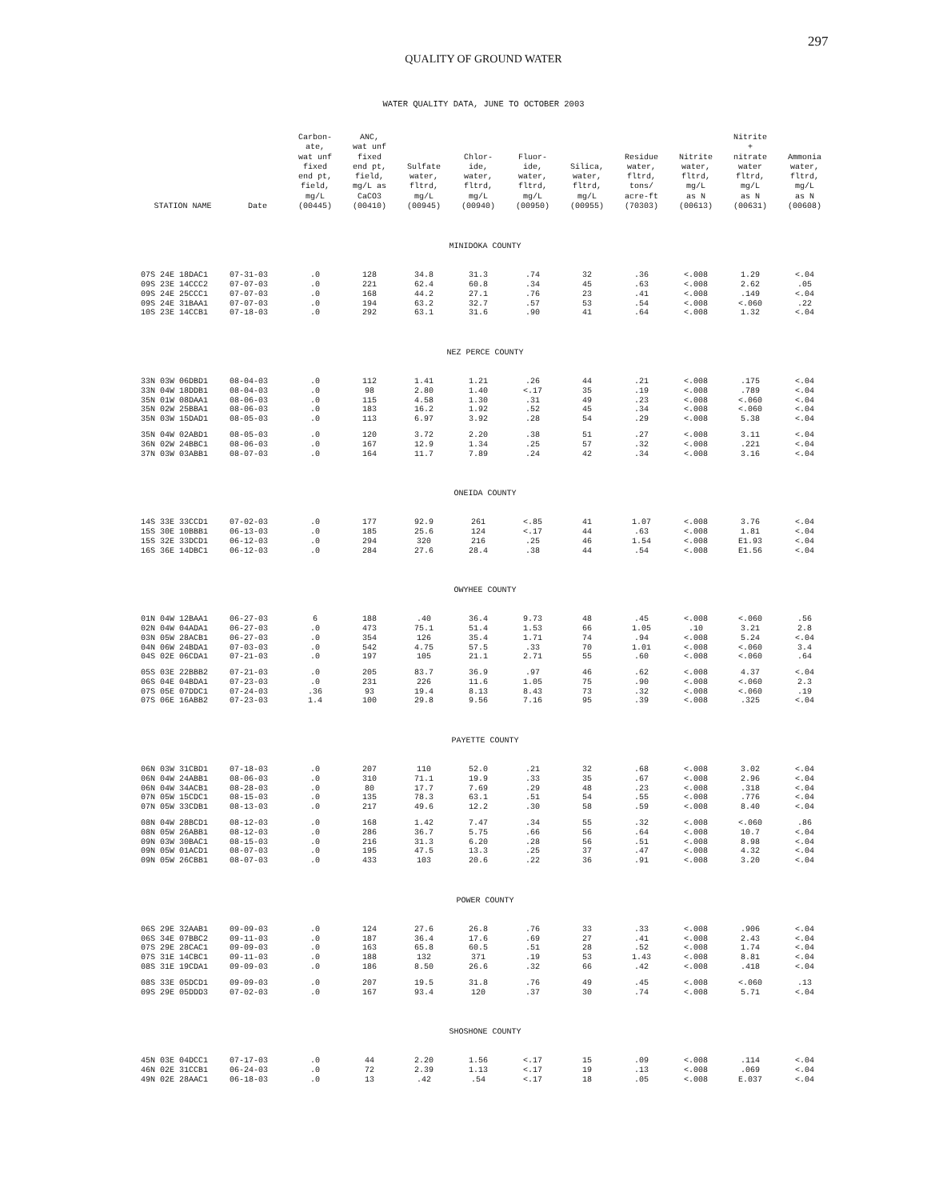297
QUALITY OF GROUND WATER
WATER QUALITY DATA, JUNE TO OCTOBER 2003
| STATION NAME | Date | Carbon- ate, wat unf fixed end pt, field, mg/L (00445) | ANC, wat unf fixed end pt, field, mg/L as CaCO3 (00410) | Sulfate water, fltrd, mg/L (00945) | Chlor- ide, water, fltrd, mg/L (00940) | Fluor- ide, water, fltrd, mg/L (00950) | Silica, water, fltrd, mg/L (00955) | Residue water, fltrd, tons/ acre-ft (70303) | Nitrite water, fltrd, mg/L as N (00613) | Nitrite + nitrate water fltrd, mg/L as N (00631) | Ammonia water, fltrd, mg/L as N (00608) |
| --- | --- | --- | --- | --- | --- | --- | --- | --- | --- | --- | --- |
| MINIDOKA COUNTY | | | | | | | | | | | |
| 07S 24E 18DAC1 | 07-31-03 | .0 | 128 | 34.8 | 31.3 | .74 | 32 | .36 | <.008 | 1.29 | <.04 |
| 09S 23E 14CCC2 | 07-07-03 | .0 | 221 | 62.4 | 60.8 | .34 | 45 | .63 | <.008 | 2.62 | .05 |
| 09S 24E 25CCC1 | 07-07-03 | .0 | 168 | 44.2 | 27.1 | .76 | 23 | .41 | <.008 | .149 | <.04 |
| 09S 24E 31BAA1 | 07-07-03 | .0 | 194 | 63.2 | 32.7 | .57 | 53 | .54 | <.008 | <.060 | .22 |
| 10S 23E 14CCB1 | 07-18-03 | .0 | 292 | 63.1 | 31.6 | .90 | 41 | .64 | <.008 | 1.32 | <.04 |
| NEZ PERCE COUNTY | | | | | | | | | | | |
| 33N 03W 06DBD1 | 08-04-03 | .0 | 112 | 1.41 | 1.21 | .26 | 44 | .21 | <.008 | .175 | <.04 |
| 33N 04W 18DDB1 | 08-04-03 | .0 | 98 | 2.80 | 1.40 | <.17 | 35 | .19 | <.008 | .789 | <.04 |
| 35N 01W 08DAA1 | 08-06-03 | .0 | 115 | 4.58 | 1.30 | .31 | 49 | .23 | <.008 | <.060 | <.04 |
| 35N 02W 25BBA1 | 08-06-03 | .0 | 183 | 16.2 | 1.92 | .52 | 45 | .34 | <.008 | <.060 | <.04 |
| 35N 03W 15DAD1 | 08-05-03 | .0 | 113 | 6.97 | 3.92 | .28 | 54 | .29 | <.008 | 5.38 | <.04 |
| 35N 04W 02ABD1 | 08-05-03 | .0 | 120 | 3.72 | 2.20 | .38 | 51 | .27 | <.008 | 3.11 | <.04 |
| 36N 02W 24BBC1 | 08-06-03 | .0 | 167 | 12.9 | 1.34 | .25 | 57 | .32 | <.008 | .221 | <.04 |
| 37N 03W 03ABB1 | 08-07-03 | .0 | 164 | 11.7 | 7.89 | .24 | 42 | .34 | <.008 | 3.16 | <.04 |
| ONEIDA COUNTY | | | | | | | | | | | |
| 14S 33E 33CCD1 | 07-02-03 | .0 | 177 | 92.9 | 261 | <.85 | 41 | 1.07 | <.008 | 3.76 | <.04 |
| 15S 30E 10BBB1 | 06-13-03 | .0 | 185 | 25.6 | 124 | <.17 | 44 | .63 | <.008 | 1.81 | <.04 |
| 15S 32E 33DCD1 | 06-12-03 | .0 | 294 | 320 | 216 | .25 | 46 | 1.54 | <.008 | E1.93 | <.04 |
| 16S 36E 14DBC1 | 06-12-03 | .0 | 284 | 27.6 | 28.4 | .38 | 44 | .54 | <.008 | E1.56 | <.04 |
| OWYHEE COUNTY | | | | | | | | | | | |
| 01N 04W 12BAA1 | 06-27-03 | 6 | 188 | .40 | 36.4 | 9.73 | 48 | .45 | <.008 | <.060 | .56 |
| 02N 04W 04ADA1 | 06-27-03 | .0 | 473 | 75.1 | 51.4 | 1.53 | 66 | 1.05 | .10 | 3.21 | 2.8 |
| 03N 05W 28ACB1 | 06-27-03 | .0 | 354 | 126 | 35.4 | 1.71 | 74 | .94 | <.008 | 5.24 | <.04 |
| 04N 06W 24BDA1 | 07-03-03 | .0 | 542 | 4.75 | 57.5 | .33 | 70 | 1.01 | <.008 | <.060 | 3.4 |
| 04S 02E 06CDA1 | 07-21-03 | .0 | 197 | 105 | 21.1 | 2.71 | 55 | .60 | <.008 | <.060 | .64 |
| 05S 03E 22BBB2 | 07-21-03 | .0 | 205 | 83.7 | 36.9 | .97 | 46 | .62 | <.008 | 4.37 | <.04 |
| 06S 04E 04BDA1 | 07-23-03 | .0 | 231 | 226 | 11.6 | 1.05 | 75 | .90 | <.008 | <.060 | 2.3 |
| 07S 05E 07DDC1 | 07-24-03 | .36 | 93 | 19.4 | 8.13 | 8.43 | 73 | .32 | <.008 | <.060 | .19 |
| 07S 06E 16ABB2 | 07-23-03 | 1.4 | 100 | 29.8 | 9.56 | 7.16 | 95 | .39 | <.008 | .325 | <.04 |
| PAYETTE COUNTY | | | | | | | | | | | |
| 06N 03W 31CBD1 | 07-18-03 | .0 | 207 | 110 | 52.0 | .21 | 32 | .68 | <.008 | 3.02 | <.04 |
| 06N 04W 24ABB1 | 08-06-03 | .0 | 310 | 71.1 | 19.9 | .33 | 35 | .67 | <.008 | 2.96 | <.04 |
| 06N 04W 34ACB1 | 08-28-03 | .0 | 80 | 17.7 | 7.69 | .29 | 48 | .23 | <.008 | .318 | <.04 |
| 07N 05W 15CDC1 | 08-15-03 | .0 | 135 | 78.3 | 63.1 | .51 | 54 | .55 | <.008 | .776 | <.04 |
| 07N 05W 33CDB1 | 08-13-03 | .0 | 217 | 49.6 | 12.2 | .30 | 58 | .59 | <.008 | 8.40 | <.04 |
| 08N 04W 28BCD1 | 08-12-03 | .0 | 168 | 1.42 | 7.47 | .34 | 55 | .32 | <.008 | <.060 | .86 |
| 08N 05W 26ABB1 | 08-12-03 | .0 | 286 | 36.7 | 5.75 | .66 | 56 | .64 | <.008 | 10.7 | <.04 |
| 09N 03W 30BAC1 | 08-15-03 | .0 | 216 | 31.3 | 6.20 | .28 | 56 | .51 | <.008 | 8.98 | <.04 |
| 09N 05W 01ACD1 | 08-07-03 | .0 | 195 | 47.5 | 13.3 | .25 | 37 | .47 | <.008 | 4.32 | <.04 |
| 09N 05W 26CBB1 | 08-07-03 | .0 | 433 | 103 | 20.6 | .22 | 36 | .91 | <.008 | 3.20 | <.04 |
| POWER COUNTY | | | | | | | | | | | |
| 06S 29E 32AAB1 | 09-09-03 | .0 | 124 | 27.6 | 26.8 | .76 | 33 | .33 | <.008 | .906 | <.04 |
| 06S 34E 07BBC2 | 09-11-03 | .0 | 187 | 36.4 | 17.6 | .69 | 27 | .41 | <.008 | 2.43 | <.04 |
| 07S 29E 28CAC1 | 09-09-03 | .0 | 163 | 65.8 | 60.5 | .51 | 28 | .52 | <.008 | 1.74 | <.04 |
| 07S 31E 14CBC1 | 09-11-03 | .0 | 188 | 132 | 371 | .19 | 53 | 1.43 | <.008 | 8.81 | <.04 |
| 08S 31E 19CDA1 | 09-09-03 | .0 | 186 | 8.50 | 26.6 | .32 | 66 | .42 | <.008 | .418 | <.04 |
| 08S 33E 05DCD1 | 09-09-03 | .0 | 207 | 19.5 | 31.8 | .76 | 49 | .45 | <.008 | <.060 | .13 |
| 09S 29E 05DDD3 | 07-02-03 | .0 | 167 | 93.4 | 120 | .37 | 30 | .74 | <.008 | 5.71 | <.04 |
| SHOSHONE COUNTY | | | | | | | | | | | |
| 45N 03E 04DCC1 | 07-17-03 | .0 | 44 | 2.20 | 1.56 | <.17 | 15 | .09 | <.008 | .114 | <.04 |
| 46N 02E 31CCB1 | 06-24-03 | .0 | 72 | 2.39 | 1.13 | <.17 | 19 | .13 | <.008 | .069 | <.04 |
| 49N 02E 28AAC1 | 06-18-03 | .0 | 13 | .42 | .54 | <.17 | 18 | .05 | <.008 | E.037 | <.04 |